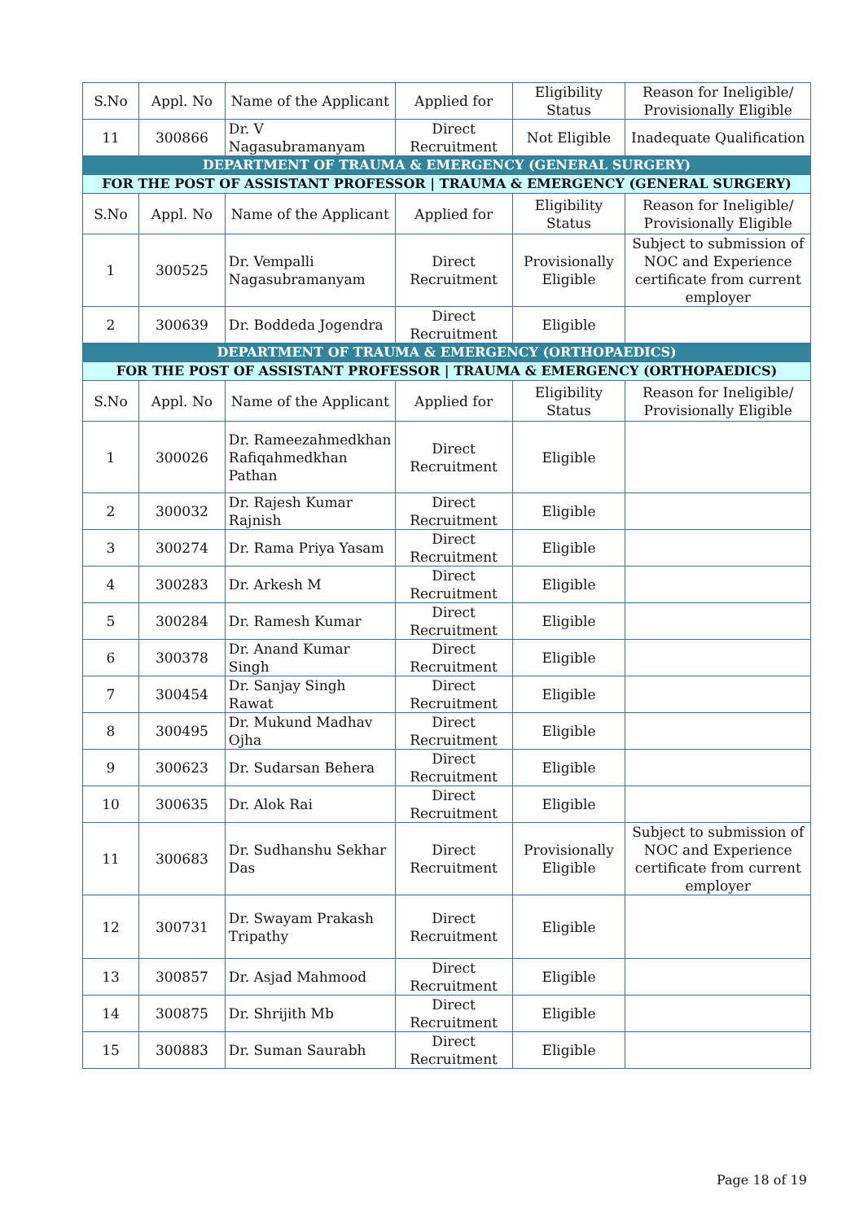| S.No | Appl. No | Name of the Applicant | Applied for | Eligibility Status | Reason for Ineligible/ Provisionally Eligible |
| --- | --- | --- | --- | --- | --- |
| 11 | 300866 | Dr. V Nagasubramanyam | Direct Recruitment | Not Eligible | Inadequate Qualification |
| DEPARTMENT OF TRAUMA & EMERGENCY (GENERAL SURGERY) | | | | | |
| FOR THE POST OF ASSISTANT PROFESSOR / TRAUMA & EMERGENCY (GENERAL SURGERY) | | | | | |
| S.No | Appl. No | Name of the Applicant | Applied for | Eligibility Status | Reason for Ineligible/ Provisionally Eligible |
| 1 | 300525 | Dr. Vempalli Nagasubramanyam | Direct Recruitment | Provisionally Eligible | Subject to submission of NOC and Experience certificate from current employer |
| 2 | 300639 | Dr. Boddeda Jogendra | Direct Recruitment | Eligible | |
| DEPARTMENT OF TRAUMA & EMERGENCY (ORTHOPAEDICS) | | | | | |
| FOR THE POST OF ASSISTANT PROFESSOR / TRAUMA & EMERGENCY (ORTHOPAEDICS) | | | | | |
| S.No | Appl. No | Name of the Applicant | Applied for | Eligibility Status | Reason for Ineligible/ Provisionally Eligible |
| 1 | 300026 | Dr. Rameezahmedkhan Rafiqahmedkhan Pathan | Direct Recruitment | Eligible | |
| 2 | 300032 | Dr. Rajesh Kumar Rajnish | Direct Recruitment | Eligible | |
| 3 | 300274 | Dr. Rama Priya Yasam | Direct Recruitment | Eligible | |
| 4 | 300283 | Dr. Arkesh M | Direct Recruitment | Eligible | |
| 5 | 300284 | Dr. Ramesh Kumar | Direct Recruitment | Eligible | |
| 6 | 300378 | Dr. Anand Kumar Singh | Direct Recruitment | Eligible | |
| 7 | 300454 | Dr. Sanjay Singh Rawat | Direct Recruitment | Eligible | |
| 8 | 300495 | Dr. Mukund Madhav Ojha | Direct Recruitment | Eligible | |
| 9 | 300623 | Dr. Sudarsan Behera | Direct Recruitment | Eligible | |
| 10 | 300635 | Dr. Alok Rai | Direct Recruitment | Eligible | |
| 11 | 300683 | Dr. Sudhanshu Sekhar Das | Direct Recruitment | Provisionally Eligible | Subject to submission of NOC and Experience certificate from current employer |
| 12 | 300731 | Dr. Swayam Prakash Tripathy | Direct Recruitment | Eligible | |
| 13 | 300857 | Dr. Asjad Mahmood | Direct Recruitment | Eligible | |
| 14 | 300875 | Dr. Shrijith Mb | Direct Recruitment | Eligible | |
| 15 | 300883 | Dr. Suman Saurabh | Direct Recruitment | Eligible | |
Page 18 of 19